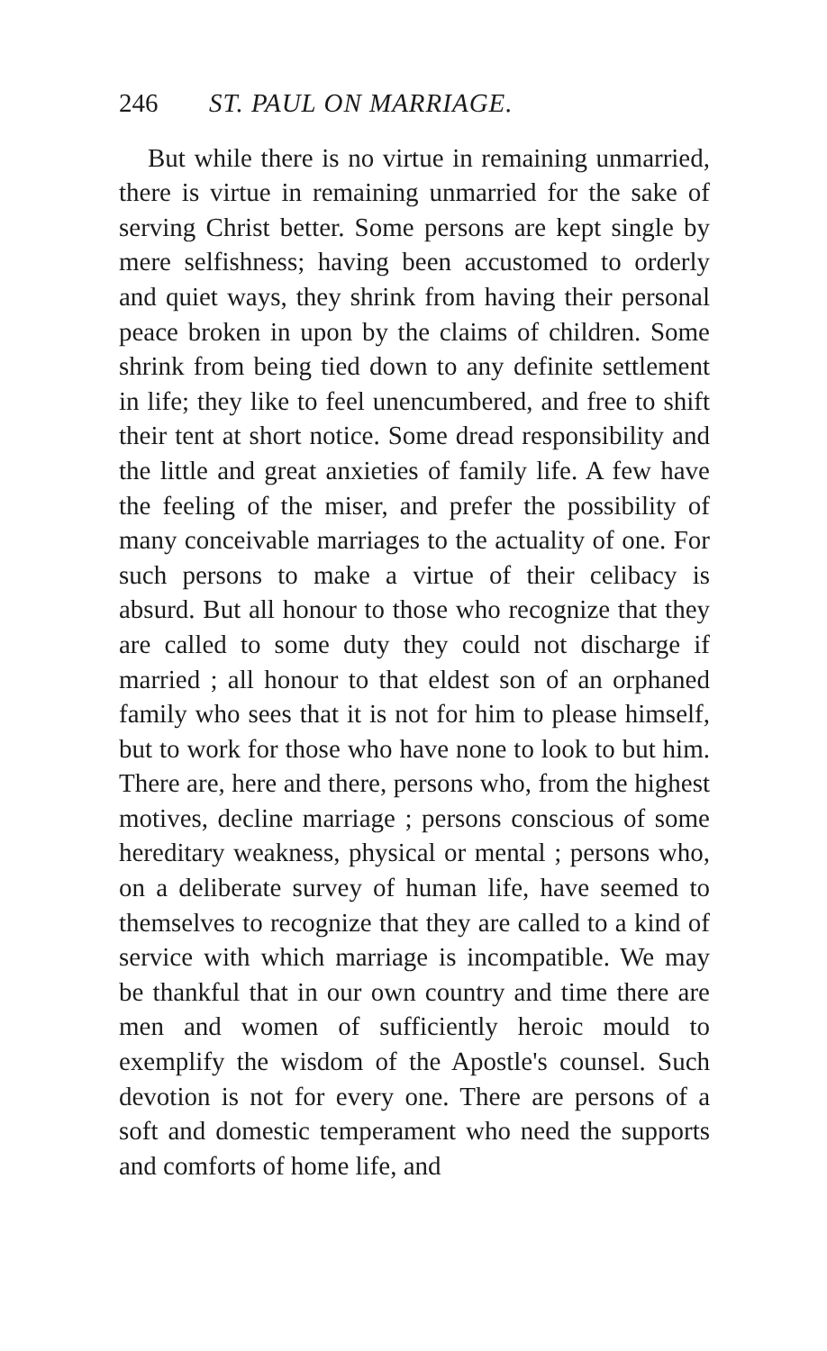246 ST. PAUL ON MARRIAGE.
But while there is no virtue in remaining unmarried, there is virtue in remaining unmarried for the sake of serving Christ better. Some persons are kept single by mere selfishness; having been accustomed to orderly and quiet ways, they shrink from having their personal peace broken in upon by the claims of children. Some shrink from being tied down to any definite settlement in life; they like to feel unencumbered, and free to shift their tent at short notice. Some dread responsibility and the little and great anxieties of family life. A few have the feeling of the miser, and prefer the possibility of many conceivable marriages to the actuality of one. For such persons to make a virtue of their celibacy is absurd. But all honour to those who recognize that they are called to some duty they could not discharge if married ; all honour to that eldest son of an orphaned family who sees that it is not for him to please himself, but to work for those who have none to look to but him. There are, here and there, persons who, from the highest motives, decline marriage ; persons conscious of some hereditary weakness, physical or mental ; persons who, on a deliberate survey of human life, have seemed to themselves to recognize that they are called to a kind of service with which marriage is incompatible. We may be thankful that in our own country and time there are men and women of sufficiently heroic mould to exemplify the wisdom of the Apostle's counsel. Such devotion is not for every one. There are persons of a soft and domestic temperament who need the supports and comforts of home life, and